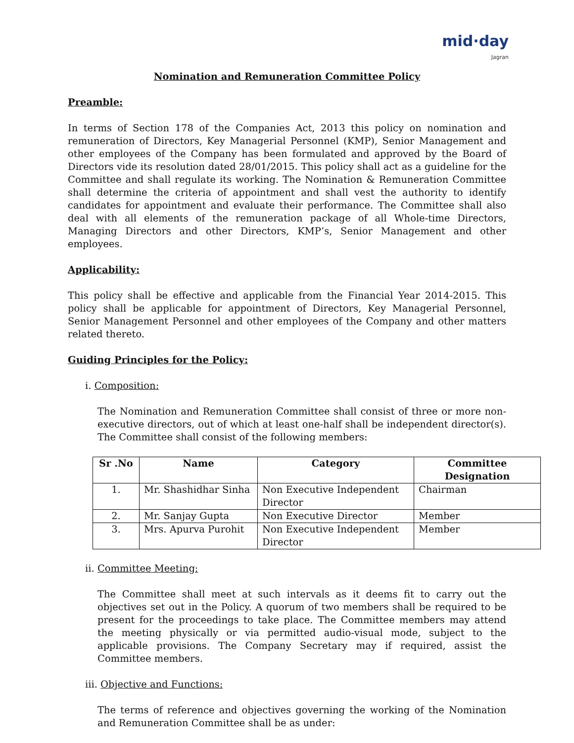mid·day
Jagran
Nomination and Remuneration Committee Policy
Preamble:
In terms of Section 178 of the Companies Act, 2013 this policy on nomination and remuneration of Directors, Key Managerial Personnel (KMP), Senior Management and other employees of the Company has been formulated and approved by the Board of Directors vide its resolution dated 28/01/2015. This policy shall act as a guideline for the Committee and shall regulate its working. The Nomination & Remuneration Committee shall determine the criteria of appointment and shall vest the authority to identify candidates for appointment and evaluate their performance. The Committee shall also deal with all elements of the remuneration package of all Whole-time Directors, Managing Directors and other Directors, KMP’s, Senior Management and other employees.
Applicability:
This policy shall be effective and applicable from the Financial Year 2014-2015. This policy shall be applicable for appointment of Directors, Key Managerial Personnel, Senior Management Personnel and other employees of the Company and other matters related thereto.
Guiding Principles for the Policy:
i. Composition:
The Nomination and Remuneration Committee shall consist of three or more non-executive directors, out of which at least one-half shall be independent director(s). The Committee shall consist of the following members:
| Sr .No | Name | Category | Committee Designation |
| --- | --- | --- | --- |
| 1. | Mr. Shashidhar Sinha | Non Executive Independent Director | Chairman |
| 2. | Mr. Sanjay Gupta | Non Executive Director | Member |
| 3. | Mrs. Apurva Purohit | Non Executive Independent Director | Member |
ii. Committee Meeting:
The Committee shall meet at such intervals as it deems fit to carry out the objectives set out in the Policy. A quorum of two members shall be required to be present for the proceedings to take place. The Committee members may attend the meeting physically or via permitted audio-visual mode, subject to the applicable provisions. The Company Secretary may if required, assist the Committee members.
iii. Objective and Functions:
The terms of reference and objectives governing the working of the Nomination and Remuneration Committee shall be as under: